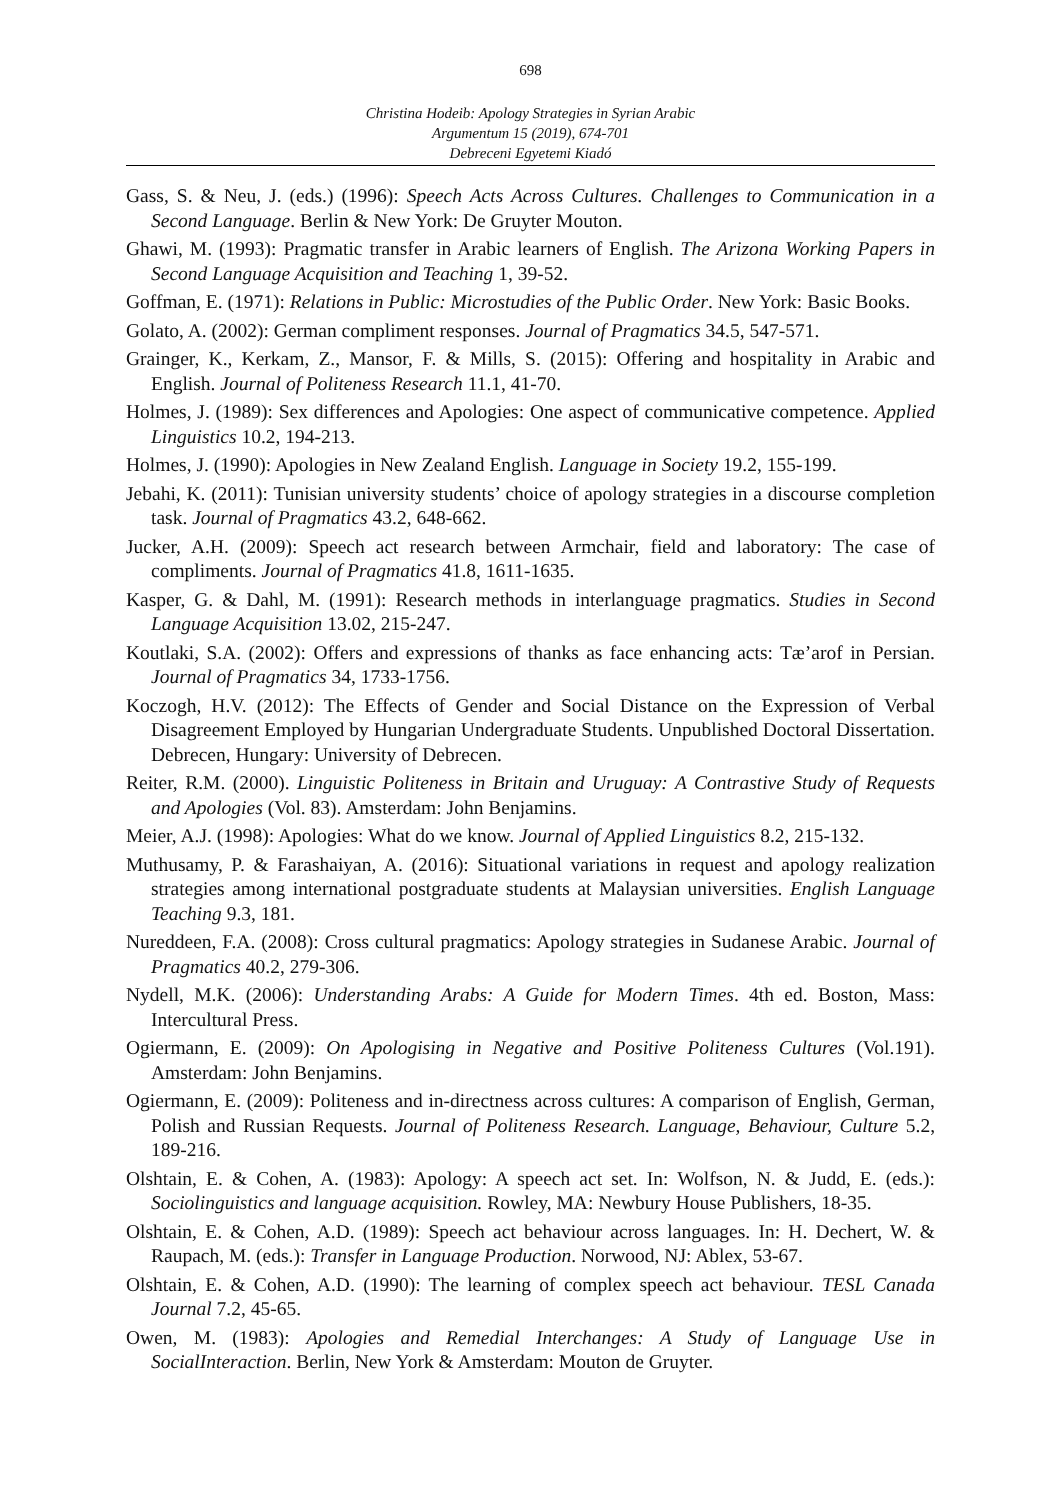698
Christina Hodeib: Apology Strategies in Syrian Arabic
Argumentum 15 (2019), 674-701
Debreceni Egyetemi Kiadó
Gass, S. & Neu, J. (eds.) (1996): Speech Acts Across Cultures. Challenges to Communication in a Second Language. Berlin & New York: De Gruyter Mouton.
Ghawi, M. (1993): Pragmatic transfer in Arabic learners of English. The Arizona Working Papers in Second Language Acquisition and Teaching 1, 39-52.
Goffman, E. (1971): Relations in Public: Microstudies of the Public Order. New York: Basic Books.
Golato, A. (2002): German compliment responses. Journal of Pragmatics 34.5, 547-571.
Grainger, K., Kerkam, Z., Mansor, F. & Mills, S. (2015): Offering and hospitality in Arabic and English. Journal of Politeness Research 11.1, 41-70.
Holmes, J. (1989): Sex differences and Apologies: One aspect of communicative competence. Applied Linguistics 10.2, 194-213.
Holmes, J. (1990): Apologies in New Zealand English. Language in Society 19.2, 155-199.
Jebahi, K. (2011): Tunisian university students’ choice of apology strategies in a discourse completion task. Journal of Pragmatics 43.2, 648-662.
Jucker, A.H. (2009): Speech act research between Armchair, field and laboratory: The case of compliments. Journal of Pragmatics 41.8, 1611-1635.
Kasper, G. & Dahl, M. (1991): Research methods in interlanguage pragmatics. Studies in Second Language Acquisition 13.02, 215-247.
Koutlaki, S.A. (2002): Offers and expressions of thanks as face enhancing acts: Tæ’arof in Persian. Journal of Pragmatics 34, 1733-1756.
Koczogh, H.V. (2012): The Effects of Gender and Social Distance on the Expression of Verbal Disagreement Employed by Hungarian Undergraduate Students. Unpublished Doctoral Dissertation. Debrecen, Hungary: University of Debrecen.
Reiter, R.M. (2000). Linguistic Politeness in Britain and Uruguay: A Contrastive Study of Requests and Apologies (Vol. 83). Amsterdam: John Benjamins.
Meier, A.J. (1998): Apologies: What do we know. Journal of Applied Linguistics 8.2, 215-132.
Muthusamy, P. & Farashaiyan, A. (2016): Situational variations in request and apology realization strategies among international postgraduate students at Malaysian universities. English Language Teaching 9.3, 181.
Nureddeen, F.A. (2008): Cross cultural pragmatics: Apology strategies in Sudanese Arabic. Journal of Pragmatics 40.2, 279-306.
Nydell, M.K. (2006): Understanding Arabs: A Guide for Modern Times. 4th ed. Boston, Mass: Intercultural Press.
Ogiermann, E. (2009): On Apologising in Negative and Positive Politeness Cultures (Vol.191). Amsterdam: John Benjamins.
Ogiermann, E. (2009): Politeness and in-directness across cultures: A comparison of English, German, Polish and Russian Requests. Journal of Politeness Research. Language, Behaviour, Culture 5.2, 189-216.
Olshtain, E. & Cohen, A. (1983): Apology: A speech act set. In: Wolfson, N. & Judd, E. (eds.): Sociolinguistics and language acquisition. Rowley, MA: Newbury House Publishers, 18-35.
Olshtain, E. & Cohen, A.D. (1989): Speech act behaviour across languages. In: H. Dechert, W. & Raupach, M. (eds.): Transfer in Language Production. Norwood, NJ: Ablex, 53-67.
Olshtain, E. & Cohen, A.D. (1990): The learning of complex speech act behaviour. TESL Canada Journal 7.2, 45-65.
Owen, M. (1983): Apologies and Remedial Interchanges: A Study of Language Use in SocialInteraction. Berlin, New York & Amsterdam: Mouton de Gruyter.